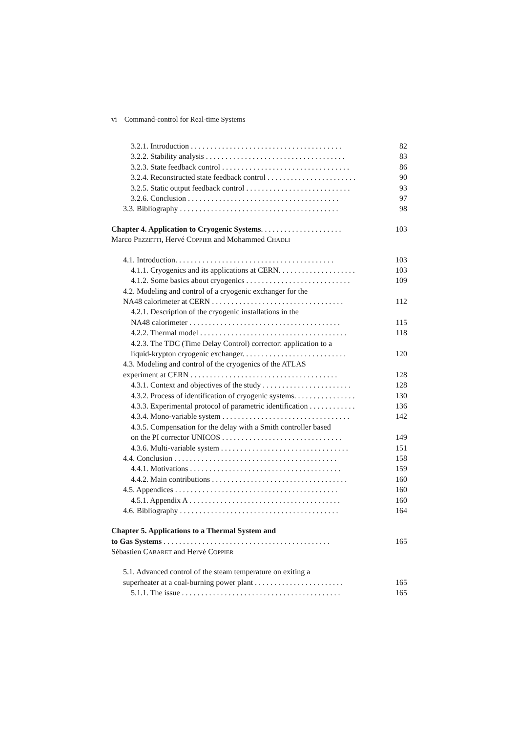vi Command-control for Real-time Systems
3.2.1. Introduction . . . . . . . . . . . . . . . . . . . . . . . . . . . . . . . . . . . . . . . 82
3.2.2. Stability analysis . . . . . . . . . . . . . . . . . . . . . . . . . . . . . . . . . . . . 83
3.2.3. State feedback control . . . . . . . . . . . . . . . . . . . . . . . . . . . . . . . . . 86
3.2.4. Reconstructed state feedback control . . . . . . . . . . . . . . . . . . . . . . . 90
3.2.5. Static output feedback control . . . . . . . . . . . . . . . . . . . . . . . . . . . 93
3.2.6. Conclusion . . . . . . . . . . . . . . . . . . . . . . . . . . . . . . . . . . . . . . . 97
3.3. Bibliography . . . . . . . . . . . . . . . . . . . . . . . . . . . . . . . . . . . . . . . . . 98
Chapter 4. Application to Cryogenic Systems. . . . . . . . . . . . . . . . . . . . . 103
Marco PEZZETTI, Hervé COPPIER and Mohammed CHADLI
4.1. Introduction. . . . . . . . . . . . . . . . . . . . . . . . . . . . . . . . . . . . . . . . . 103
4.1.1. Cryogenics and its applications at CERN. . . . . . . . . . . . . . . . . . . . 103
4.1.2. Some basics about cryogenics . . . . . . . . . . . . . . . . . . . . . . . . . . . 109
4.2. Modeling and control of a cryogenic exchanger for the
NA48 calorimeter at CERN . . . . . . . . . . . . . . . . . . . . . . . . . . . . . . . . . . 112
4.2.1. Description of the cryogenic installations in the
NA48 calorimeter . . . . . . . . . . . . . . . . . . . . . . . . . . . . . . . . . . . . . . . 115
4.2.2. Thermal model . . . . . . . . . . . . . . . . . . . . . . . . . . . . . . . . . . . . . . 118
4.2.3. The TDC (Time Delay Control) corrector: application to a
liquid-krypton cryogenic exchanger. . . . . . . . . . . . . . . . . . . . . . . . . . . 120
4.3. Modeling and control of the cryogenics of the ATLAS
experiment at CERN . . . . . . . . . . . . . . . . . . . . . . . . . . . . . . . . . . . . . . 128
4.3.1. Context and objectives of the study . . . . . . . . . . . . . . . . . . . . . . . 128
4.3.2. Process of identification of cryogenic systems. . . . . . . . . . . . . . . . 130
4.3.3. Experimental protocol of parametric identification . . . . . . . . . . . . 136
4.3.4. Mono-variable system . . . . . . . . . . . . . . . . . . . . . . . . . . . . . . . . . 142
4.3.5. Compensation for the delay with a Smith controller based
on the PI corrector UNICOS . . . . . . . . . . . . . . . . . . . . . . . . . . . . . . . 149
4.3.6. Multi-variable system . . . . . . . . . . . . . . . . . . . . . . . . . . . . . . . . . 151
4.4. Conclusion . . . . . . . . . . . . . . . . . . . . . . . . . . . . . . . . . . . . . . . . . . 158
4.4.1. Motivations . . . . . . . . . . . . . . . . . . . . . . . . . . . . . . . . . . . . . . . 159
4.4.2. Main contributions . . . . . . . . . . . . . . . . . . . . . . . . . . . . . . . . . . . 160
4.5. Appendices . . . . . . . . . . . . . . . . . . . . . . . . . . . . . . . . . . . . . . . . . . 160
4.5.1. Appendix A . . . . . . . . . . . . . . . . . . . . . . . . . . . . . . . . . . . . . . . 160
4.6. Bibliography . . . . . . . . . . . . . . . . . . . . . . . . . . . . . . . . . . . . . . . . . 164
Chapter 5. Applications to a Thermal System and
to Gas Systems . . . . . . . . . . . . . . . . . . . . . . . . . . . . . . . . . . . . . . . . . . . 165
Sébastien CABARET and Hervé COPPIER
5.1. Advanced control of the steam temperature on exiting a
superheater at a coal-burning power plant . . . . . . . . . . . . . . . . . . . . . . . 165
5.1.1. The issue . . . . . . . . . . . . . . . . . . . . . . . . . . . . . . . . . . . . . . . . . 165